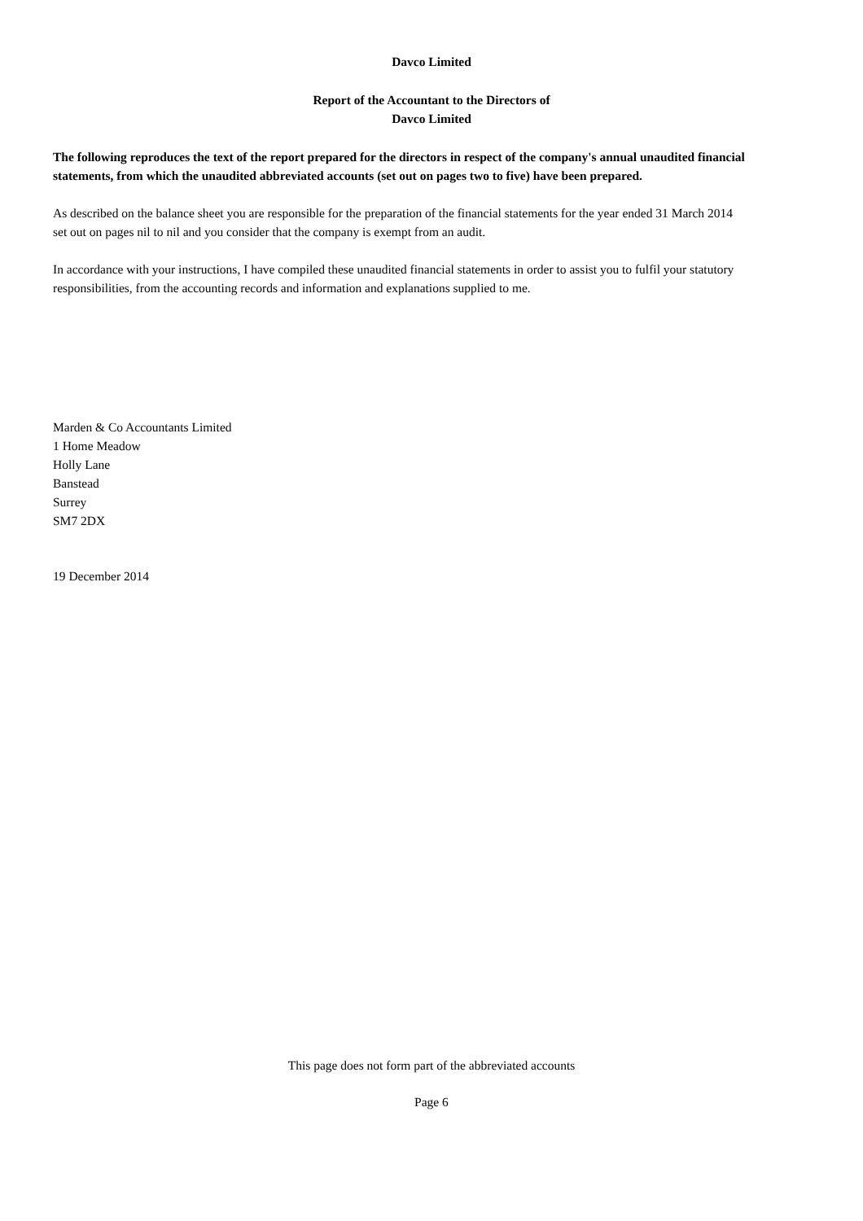Davco Limited
Report of the Accountant to the Directors of
Davco Limited
The following reproduces the text of the report prepared for the directors in respect of the company's annual unaudited financial statements, from which the unaudited abbreviated accounts (set out on pages two to five) have been prepared.
As described on the balance sheet you are responsible for the preparation of the financial statements for the year ended 31 March 2014 set out on pages nil to nil and you consider that the company is exempt from an audit.
In accordance with your instructions, I have compiled these unaudited financial statements in order to assist you to fulfil your statutory responsibilities, from the accounting records and information and explanations supplied to me.
Marden & Co Accountants Limited
1 Home Meadow
Holly Lane
Banstead
Surrey
SM7 2DX
19 December 2014
This page does not form part of the abbreviated accounts
Page 6